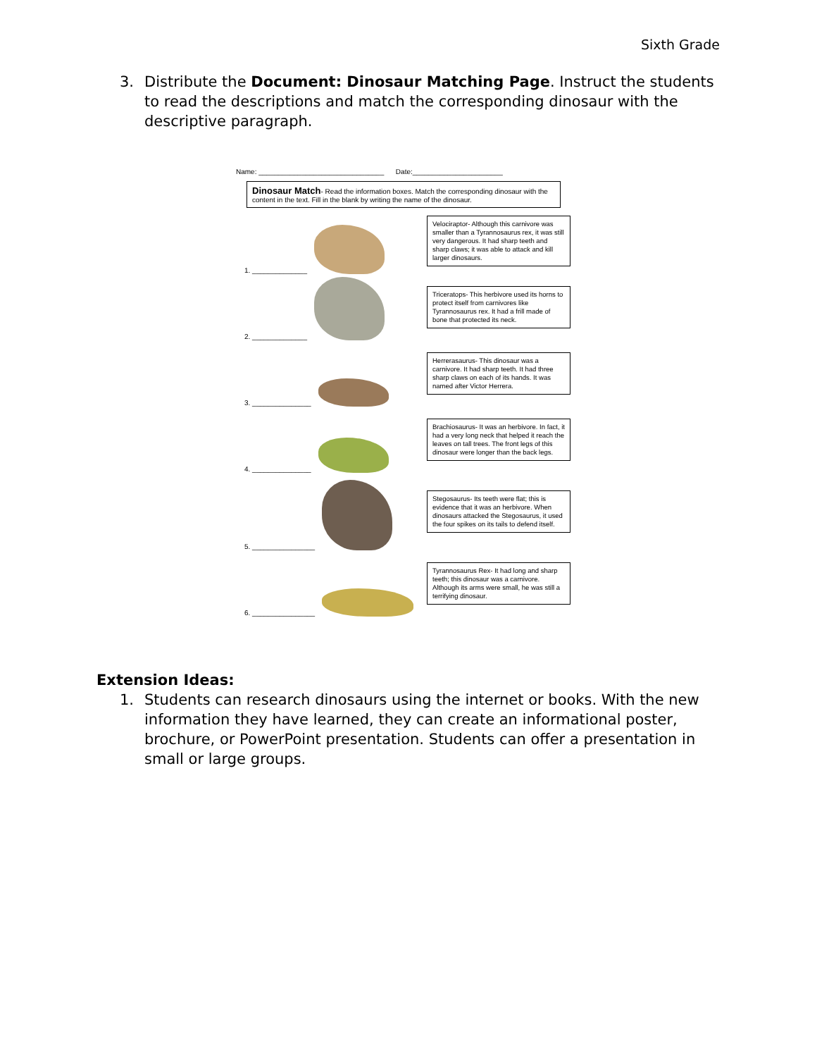Sixth Grade
3. Distribute the Document: Dinosaur Matching Page. Instruct the students to read the descriptions and match the corresponding dinosaur with the descriptive paragraph.
Name: ________________________________ Date:_______________________
Dinosaur Match- Read the information boxes. Match the corresponding dinosaur with the content in the text. Fill in the blank by writing the name of the dinosaur.
1. ______________
Velociraptor- Although this carnivore was smaller than a Tyrannosaurus rex, it was still very dangerous. It had sharp teeth and sharp claws; it was able to attack and kill larger dinosaurs.
2. ______________
Triceratops- This herbivore used its horns to protect itself from carnivores like Tyrannosaurus rex. It had a frill made of bone that protected its neck.
3. _______________
Herrerasaurus- This dinosaur was a carnivore. It had sharp teeth. It had three sharp claws on each of its hands. It was named after Victor Herrera.
4. _______________
Brachiosaurus- It was an herbivore. In fact, it had a very long neck that helped it reach the leaves on tall trees. The front legs of this dinosaur were longer than the back legs.
5. ________________
Stegosaurus- Its teeth were flat; this is evidence that it was an herbivore. When dinosaurs attacked the Stegosaurus, it used the four spikes on its tails to defend itself.
6. ________________
Tyrannosaurus Rex- It had long and sharp teeth; this dinosaur was a carnivore. Although its arms were small, he was still a terrifying dinosaur.
Extension Ideas:
1. Students can research dinosaurs using the internet or books. With the new information they have learned, they can create an informational poster, brochure, or PowerPoint presentation. Students can offer a presentation in small or large groups.